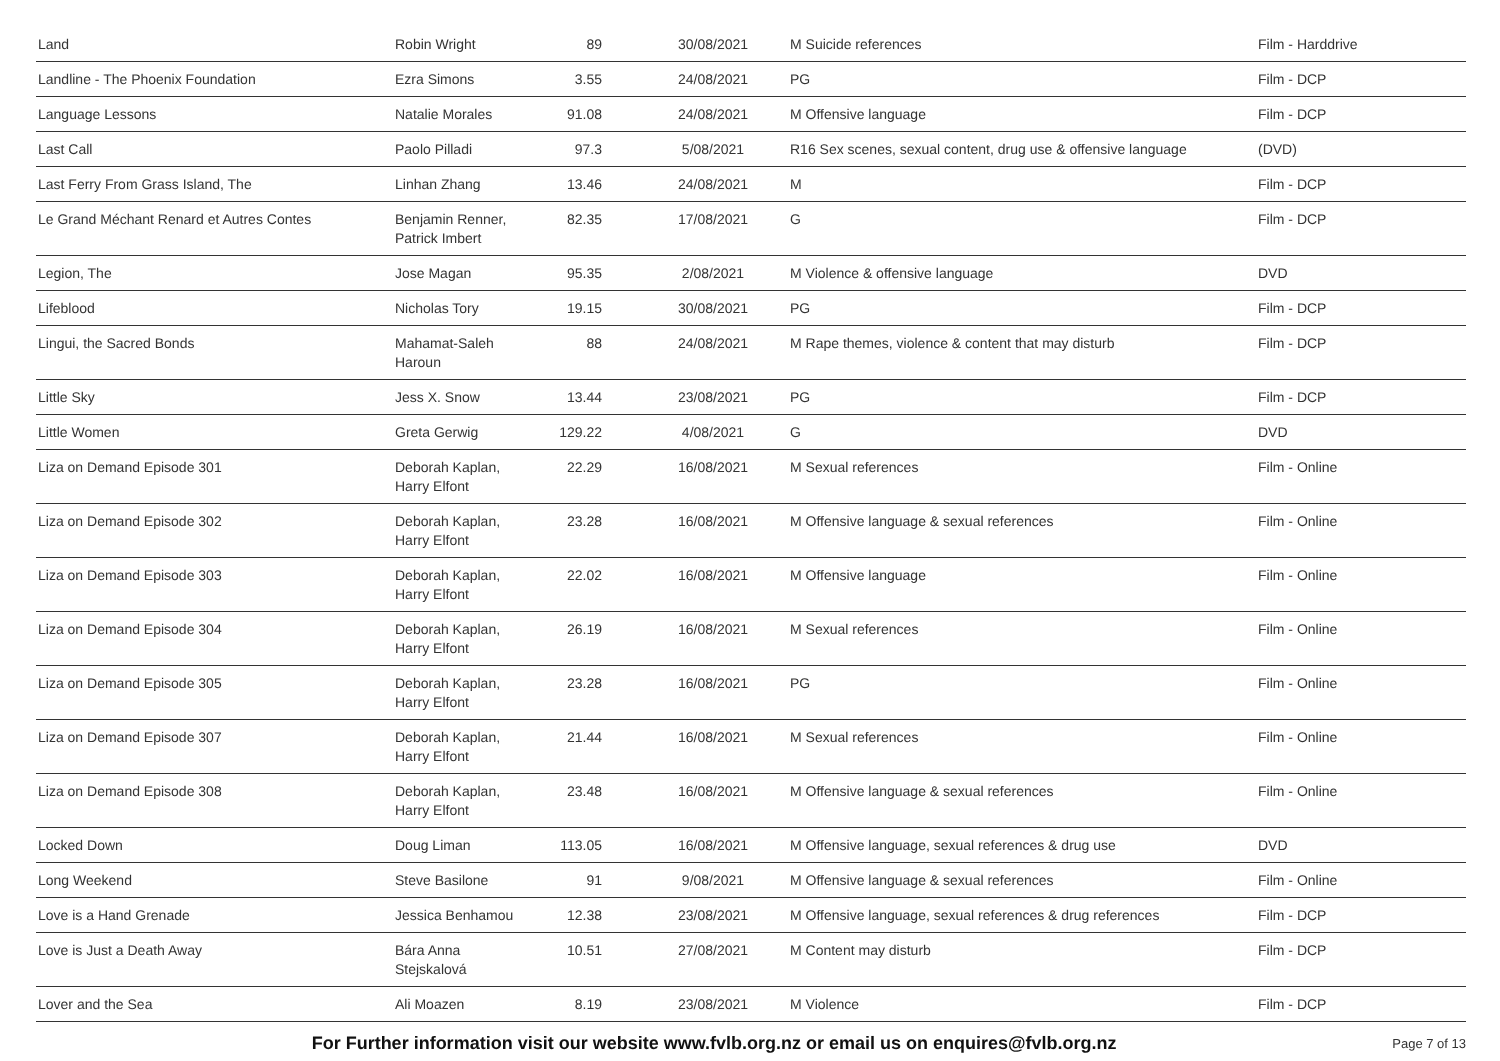| Land | Robin Wright | 89 | 30/08/2021 | M Suicide references | Film - Harddrive |
| Landline - The Phoenix Foundation | Ezra Simons | 3.55 | 24/08/2021 | PG | Film - DCP |
| Language Lessons | Natalie Morales | 91.08 | 24/08/2021 | M Offensive language | Film - DCP |
| Last Call | Paolo Pilladi | 97.3 | 5/08/2021 | R16 Sex scenes, sexual content, drug use & offensive language | (DVD) |
| Last Ferry From Grass Island, The | Linhan Zhang | 13.46 | 24/08/2021 | M | Film - DCP |
| Le Grand Méchant Renard et Autres Contes | Benjamin Renner, Patrick Imbert | 82.35 | 17/08/2021 | G | Film - DCP |
| Legion, The | Jose Magan | 95.35 | 2/08/2021 | M Violence & offensive language | DVD |
| Lifeblood | Nicholas Tory | 19.15 | 30/08/2021 | PG | Film - DCP |
| Lingui, the Sacred Bonds | Mahamat-Saleh Haroun | 88 | 24/08/2021 | M Rape themes, violence & content that may disturb | Film - DCP |
| Little Sky | Jess X. Snow | 13.44 | 23/08/2021 | PG | Film - DCP |
| Little Women | Greta Gerwig | 129.22 | 4/08/2021 | G | DVD |
| Liza on Demand Episode 301 | Deborah Kaplan, Harry Elfont | 22.29 | 16/08/2021 | M Sexual references | Film - Online |
| Liza on Demand Episode 302 | Deborah Kaplan, Harry Elfont | 23.28 | 16/08/2021 | M Offensive language & sexual references | Film - Online |
| Liza on Demand Episode 303 | Deborah Kaplan, Harry Elfont | 22.02 | 16/08/2021 | M Offensive language | Film - Online |
| Liza on Demand Episode 304 | Deborah Kaplan, Harry Elfont | 26.19 | 16/08/2021 | M Sexual references | Film - Online |
| Liza on Demand Episode 305 | Deborah Kaplan, Harry Elfont | 23.28 | 16/08/2021 | PG | Film - Online |
| Liza on Demand Episode 307 | Deborah Kaplan, Harry Elfont | 21.44 | 16/08/2021 | M Sexual references | Film - Online |
| Liza on Demand Episode 308 | Deborah Kaplan, Harry Elfont | 23.48 | 16/08/2021 | M Offensive language & sexual references | Film - Online |
| Locked Down | Doug Liman | 113.05 | 16/08/2021 | M Offensive language, sexual references & drug use | DVD |
| Long Weekend | Steve Basilone | 91 | 9/08/2021 | M Offensive language & sexual references | Film - Online |
| Love is a Hand Grenade | Jessica Benhamou | 12.38 | 23/08/2021 | M Offensive language, sexual references & drug references | Film - DCP |
| Love is Just a Death Away | Bára Anna Stejskalová | 10.51 | 27/08/2021 | M Content may disturb | Film - DCP |
| Lover and the Sea | Ali Moazen | 8.19 | 23/08/2021 | M Violence | Film - DCP |
For Further information visit our website www.fvlb.org.nz or email us on enquires@fvlb.org.nz Page 7 of 13